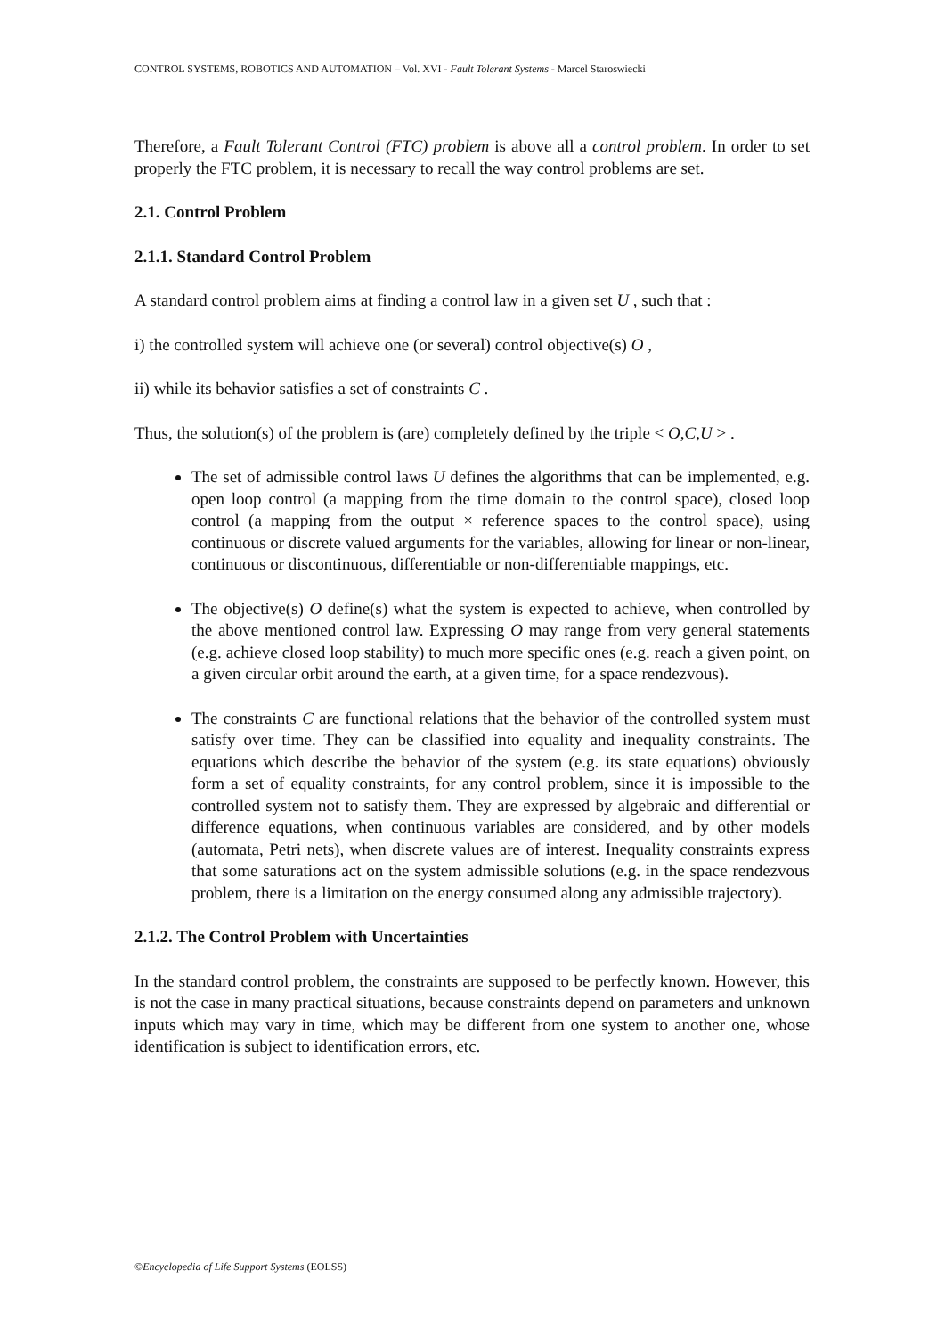CONTROL SYSTEMS, ROBOTICS AND AUTOMATION – Vol. XVI - Fault Tolerant Systems - Marcel Staroswiecki
Therefore, a Fault Tolerant Control (FTC) problem is above all a control problem. In order to set properly the FTC problem, it is necessary to recall the way control problems are set.
2.1. Control Problem
2.1.1. Standard Control Problem
A standard control problem aims at finding a control law in a given set U , such that :
i) the controlled system will achieve one (or several) control objective(s) O ,
ii) while its behavior satisfies a set of constraints C .
Thus, the solution(s) of the problem is (are) completely defined by the triple < O,C,U > .
The set of admissible control laws U defines the algorithms that can be implemented, e.g. open loop control (a mapping from the time domain to the control space), closed loop control (a mapping from the output × reference spaces to the control space), using continuous or discrete valued arguments for the variables, allowing for linear or non-linear, continuous or discontinuous, differentiable or non-differentiable mappings, etc.
The objective(s) O define(s) what the system is expected to achieve, when controlled by the above mentioned control law. Expressing O may range from very general statements (e.g. achieve closed loop stability) to much more specific ones (e.g. reach a given point, on a given circular orbit around the earth, at a given time, for a space rendezvous).
The constraints C are functional relations that the behavior of the controlled system must satisfy over time. They can be classified into equality and inequality constraints. The equations which describe the behavior of the system (e.g. its state equations) obviously form a set of equality constraints, for any control problem, since it is impossible to the controlled system not to satisfy them. They are expressed by algebraic and differential or difference equations, when continuous variables are considered, and by other models (automata, Petri nets), when discrete values are of interest. Inequality constraints express that some saturations act on the system admissible solutions (e.g. in the space rendezvous problem, there is a limitation on the energy consumed along any admissible trajectory).
2.1.2. The Control Problem with Uncertainties
In the standard control problem, the constraints are supposed to be perfectly known. However, this is not the case in many practical situations, because constraints depend on parameters and unknown inputs which may vary in time, which may be different from one system to another one, whose identification is subject to identification errors, etc.
©Encyclopedia of Life Support Systems (EOLSS)